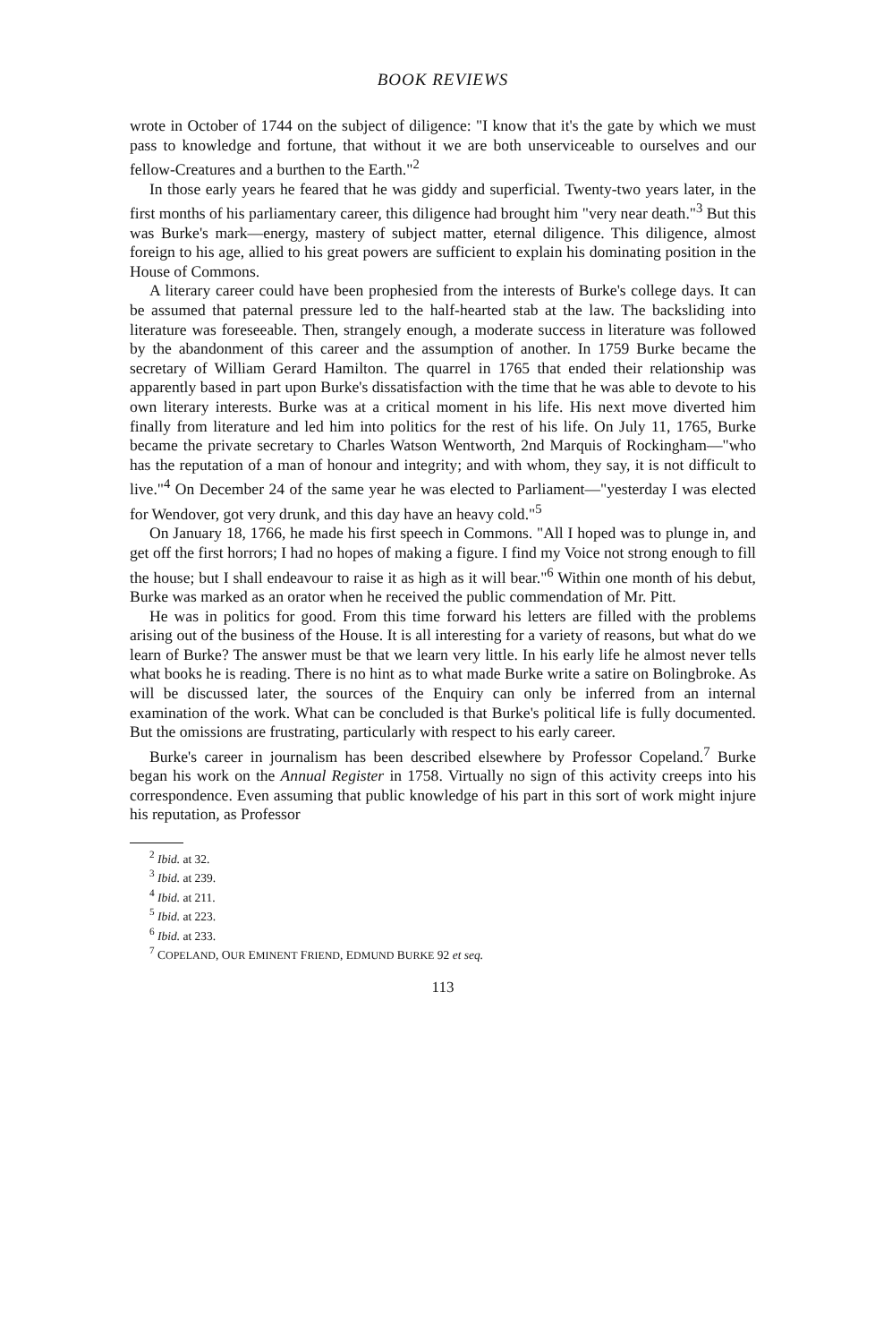BOOK REVIEWS
wrote in October of 1744 on the subject of diligence: "I know that it's the gate by which we must pass to knowledge and fortune, that without it we are both unserviceable to ourselves and our fellow-Creatures and a burthen to the Earth."<sup>2</sup>
In those early years he feared that he was giddy and superficial. Twenty-two years later, in the first months of his parliamentary career, this diligence had brought him "very near death."<sup>3</sup> But this was Burke's mark—energy, mastery of subject matter, eternal diligence. This diligence, almost foreign to his age, allied to his great powers are sufficient to explain his dominating position in the House of Commons.
A literary career could have been prophesied from the interests of Burke's college days. It can be assumed that paternal pressure led to the half-hearted stab at the law. The backsliding into literature was foreseeable. Then, strangely enough, a moderate success in literature was followed by the abandonment of this career and the assumption of another. In 1759 Burke became the secretary of William Gerard Hamilton. The quarrel in 1765 that ended their relationship was apparently based in part upon Burke's dissatisfaction with the time that he was able to devote to his own literary interests. Burke was at a critical moment in his life. His next move diverted him finally from literature and led him into politics for the rest of his life. On July 11, 1765, Burke became the private secretary to Charles Watson Wentworth, 2nd Marquis of Rockingham—"who has the reputation of a man of honour and integrity; and with whom, they say, it is not difficult to live."<sup>4</sup> On December 24 of the same year he was elected to Parliament—"yesterday I was elected for Wendover, got very drunk, and this day have an heavy cold."<sup>5</sup>
On January 18, 1766, he made his first speech in Commons. "All I hoped was to plunge in, and get off the first horrors; I had no hopes of making a figure. I find my Voice not strong enough to fill the house; but I shall endeavour to raise it as high as it will bear."<sup>6</sup> Within one month of his debut, Burke was marked as an orator when he received the public commendation of Mr. Pitt.
He was in politics for good. From this time forward his letters are filled with the problems arising out of the business of the House. It is all interesting for a variety of reasons, but what do we learn of Burke? The answer must be that we learn very little. In his early life he almost never tells what books he is reading. There is no hint as to what made Burke write a satire on Bolingbroke. As will be discussed later, the sources of the Enquiry can only be inferred from an internal examination of the work. What can be concluded is that Burke's political life is fully documented. But the omissions are frustrating, particularly with respect to his early career.
Burke's career in journalism has been described elsewhere by Professor Copeland.<sup>7</sup> Burke began his work on the Annual Register in 1758. Virtually no sign of this activity creeps into his correspondence. Even assuming that public knowledge of his part in this sort of work might injure his reputation, as Professor
<sup>2</sup> Ibid. at 32.
<sup>3</sup> Ibid. at 239.
<sup>4</sup> Ibid. at 211.
<sup>5</sup> Ibid. at 223.
<sup>6</sup> Ibid. at 233.
<sup>7</sup> COPELAND, OUR EMINENT FRIEND, EDMUND BURKE 92 et seq.
113